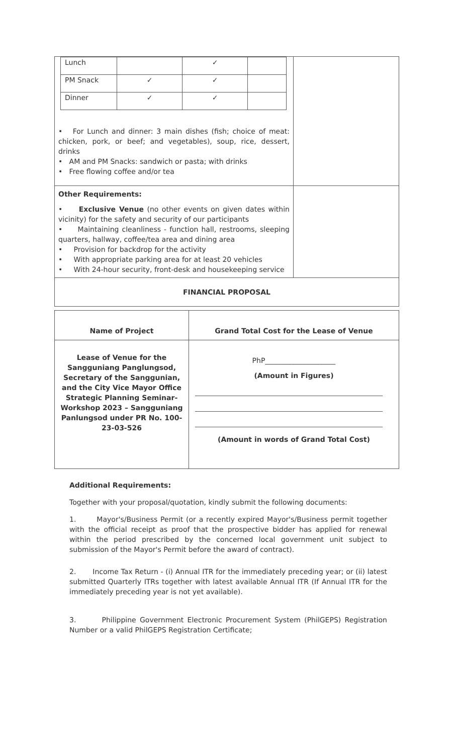| / Lunch / / ✓ / / / PM Snack / ✓ / ✓ / / / Dinner / ✓ / ✓ / / • For Lunch and dinner: 3 main dishes (fish; choice of meat: chicken, pork, or beef; and vegetables), soup, rice, dessert, drinks • AM and PM Snacks: sandwich or pasta; with drinks • Free flowing coffee and/or tea | |
| Other Requirements: • Exclusive Venue (no other events on given dates within vicinity) for the safety and security of our participants • Maintaining cleanliness - function hall, restrooms, sleeping quarters, hallway, coffee/tea area and dining area • Provision for backdrop for the activity • With appropriate parking area for at least 20 vehicles • With 24-hour security, front-desk and housekeeping service | |
| FINANCIAL PROPOSAL | |
| Name of Project | Grand Total Cost for the Lease of Venue |
| Lease of Venue for the Sangguniang Panglungsod, Secretary of the Sanggunian, and the City Vice Mayor Office Strategic Planning Seminar-Workshop 2023 – Sangguniang Panlungsod under PR No. 100-23-03-526 | PhP____________________ (Amount in Figures) (Amount in words of Grand Total Cost) |
Additional Requirements:
Together with your proposal/quotation, kindly submit the following documents:
1. Mayor's/Business Permit (or a recently expired Mayor's/Business permit together with the official receipt as proof that the prospective bidder has applied for renewal within the period prescribed by the concerned local government unit subject to submission of the Mayor's Permit before the award of contract).
2. Income Tax Return - (i) Annual ITR for the immediately preceding year; or (ii) latest submitted Quarterly ITRs together with latest available Annual ITR (If Annual ITR for the immediately preceding year is not yet available).
3. Philippine Government Electronic Procurement System (PhilGEPS) Registration Number or a valid PhilGEPS Registration Certificate;